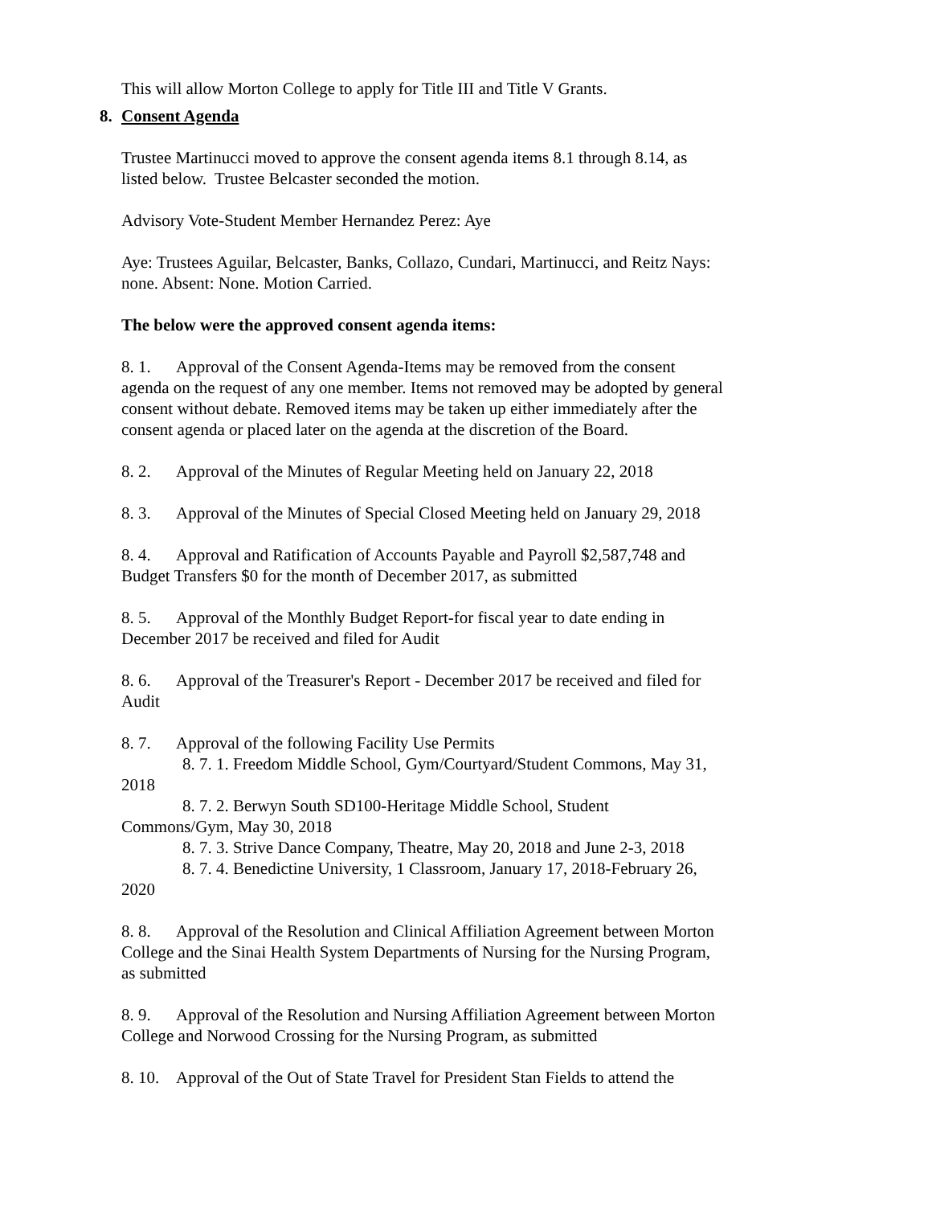This will allow Morton College to apply for Title III and Title V Grants.
8. Consent Agenda
Trustee Martinucci moved to approve the consent agenda items 8.1 through 8.14, as listed below. Trustee Belcaster seconded the motion.
Advisory Vote-Student Member Hernandez Perez: Aye
Aye: Trustees Aguilar, Belcaster, Banks, Collazo, Cundari, Martinucci, and Reitz Nays: none. Absent: None. Motion Carried.
The below were the approved consent agenda items:
8. 1. Approval of the Consent Agenda-Items may be removed from the consent agenda on the request of any one member. Items not removed may be adopted by general consent without debate. Removed items may be taken up either immediately after the consent agenda or placed later on the agenda at the discretion of the Board.
8. 2. Approval of the Minutes of Regular Meeting held on January 22, 2018
8. 3. Approval of the Minutes of Special Closed Meeting held on January 29, 2018
8. 4. Approval and Ratification of Accounts Payable and Payroll $2,587,748 and Budget Transfers $0 for the month of December 2017, as submitted
8. 5. Approval of the Monthly Budget Report-for fiscal year to date ending in December 2017 be received and filed for Audit
8. 6. Approval of the Treasurer's Report - December 2017 be received and filed for Audit
8. 7. Approval of the following Facility Use Permits
8. 7. 1. Freedom Middle School, Gym/Courtyard/Student Commons, May 31, 2018
8. 7. 2. Berwyn South SD100-Heritage Middle School, Student Commons/Gym, May 30, 2018
8. 7. 3. Strive Dance Company, Theatre, May 20, 2018 and June 2-3, 2018
8. 7. 4. Benedictine University, 1 Classroom, January 17, 2018-February 26, 2020
8. 8. Approval of the Resolution and Clinical Affiliation Agreement between Morton College and the Sinai Health System Departments of Nursing for the Nursing Program, as submitted
8. 9. Approval of the Resolution and Nursing Affiliation Agreement between Morton College and Norwood Crossing for the Nursing Program, as submitted
8. 10. Approval of the Out of State Travel for President Stan Fields to attend the